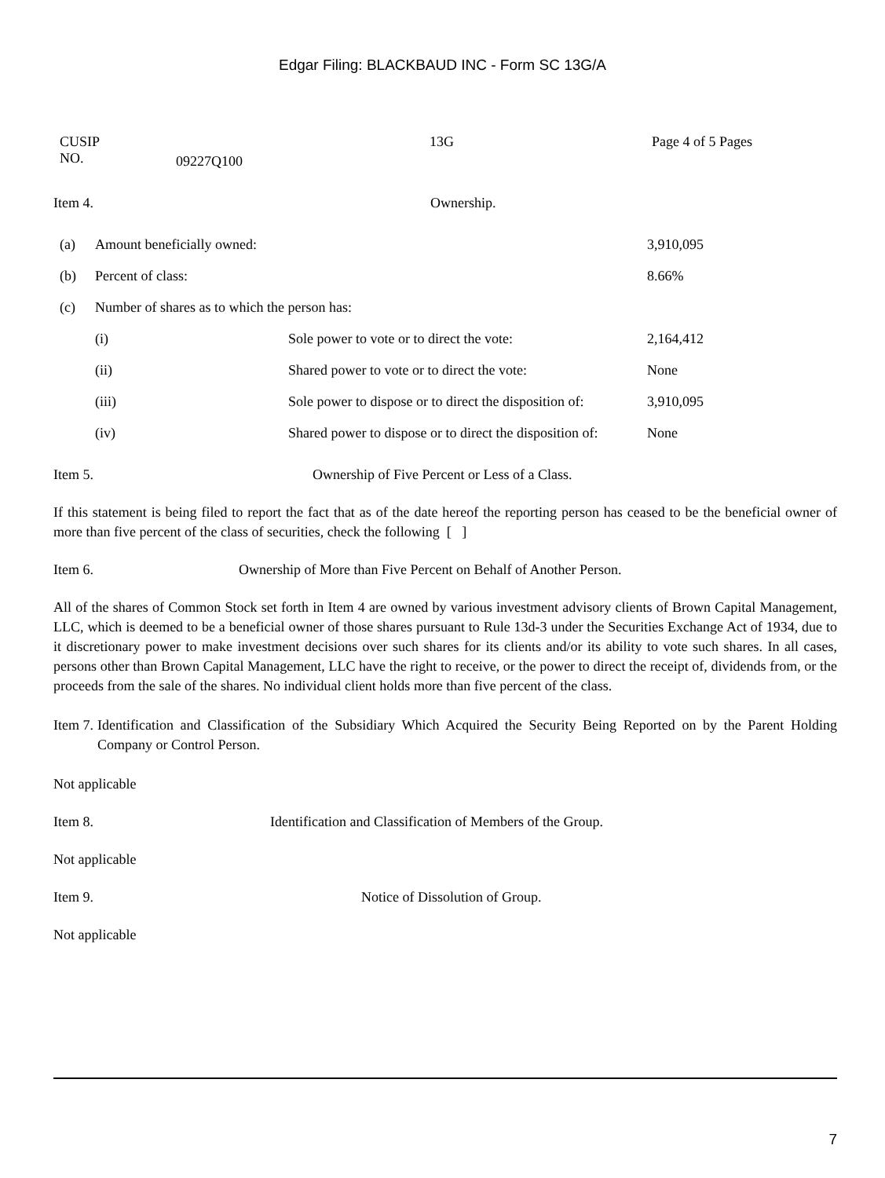Edgar Filing: BLACKBAUD INC - Form SC 13G/A
| CUSIP NO. | 09227Q100 | 13G | Page 4 of 5 Pages |
Item 4. Ownership.
| (a) | Amount beneficially owned: | | 3,910,095 |
| (b) | Percent of class: | | 8.66% |
| (c) | Number of shares as to which the person has: | | |
| | (i) | Sole power to vote or to direct the vote: | 2,164,412 |
| | (ii) | Shared power to vote or to direct the vote: | None |
| | (iii) | Sole power to dispose or to direct the disposition of: | 3,910,095 |
| | (iv) | Shared power to dispose or to direct the disposition of: | None |
Item 5. Ownership of Five Percent or Less of a Class.
If this statement is being filed to report the fact that as of the date hereof the reporting person has ceased to be the beneficial owner of more than five percent of the class of securities, check the following [ ]
Item 6. Ownership of More than Five Percent on Behalf of Another Person.
All of the shares of Common Stock set forth in Item 4 are owned by various investment advisory clients of Brown Capital Management, LLC, which is deemed to be a beneficial owner of those shares pursuant to Rule 13d-3 under the Securities Exchange Act of 1934, due to it discretionary power to make investment decisions over such shares for its clients and/or its ability to vote such shares. In all cases, persons other than Brown Capital Management, LLC have the right to receive, or the power to direct the receipt of, dividends from, or the proceeds from the sale of the shares. No individual client holds more than five percent of the class.
Item 7.
Identification and Classification of the Subsidiary Which Acquired the Security Being Reported on by the Parent Holding Company or Control Person.
Not applicable
Item 8. Identification and Classification of Members of the Group.
Not applicable
Item 9. Notice of Dissolution of Group.
Not applicable
7